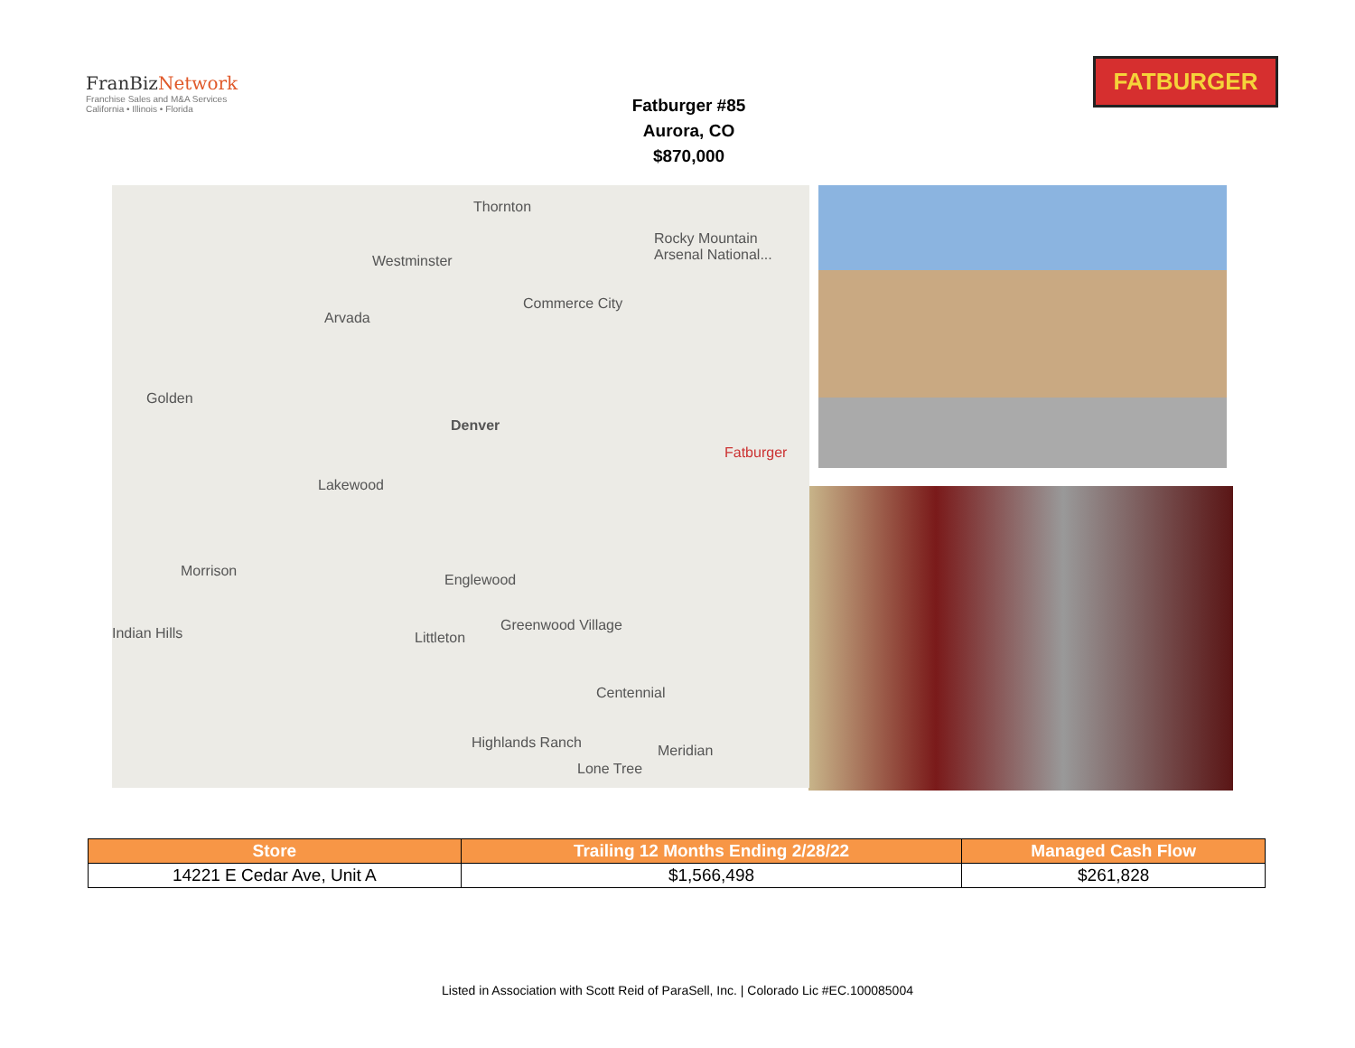Fran BizNetwork
Franchise Sales and M&A Services
California • Illinois • Florida
Fatburger #85
Aurora, CO
$870,000
FATBURGER
Thornton
Westminster
Rocky Mountain Arsenal National...
Arvada
Commerce City
Golden
Denver
Fatburger
Lakewood
Morrison
Englewood
Indian Hills Littleton
Greenwood Village
Centennial
Highlands Ranch Meridian
Lone Tree
| Store | Trailing 12 Months Ending 2/28/22 | Managed Cash Flow |
| --- | --- | --- |
| 14221 E Cedar Ave, Unit A | $1,566,498 | $261,828 |
Listed in Association with Scott Reid of ParaSell, Inc. | Colorado Lic #EC.100085004